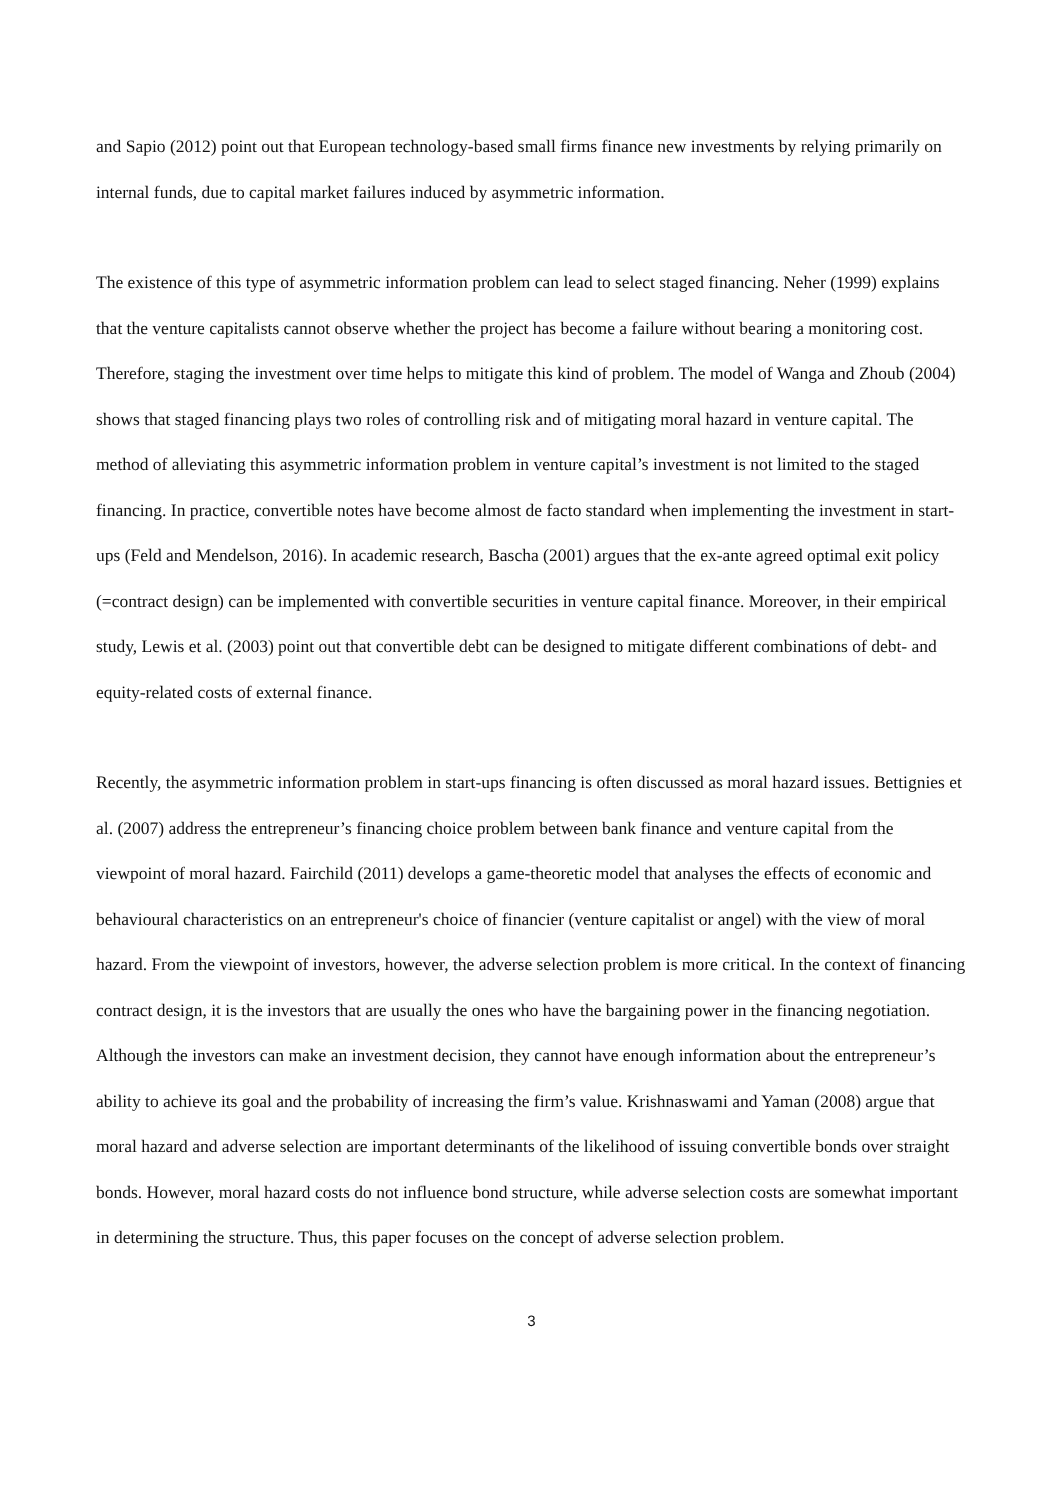and Sapio (2012) point out that European technology-based small firms finance new investments by relying primarily on internal funds, due to capital market failures induced by asymmetric information.
The existence of this type of asymmetric information problem can lead to select staged financing. Neher (1999) explains that the venture capitalists cannot observe whether the project has become a failure without bearing a monitoring cost. Therefore, staging the investment over time helps to mitigate this kind of problem. The model of Wanga and Zhoub (2004) shows that staged financing plays two roles of controlling risk and of mitigating moral hazard in venture capital. The method of alleviating this asymmetric information problem in venture capital’s investment is not limited to the staged financing. In practice, convertible notes have become almost de facto standard when implementing the investment in start-ups (Feld and Mendelson, 2016). In academic research, Bascha (2001) argues that the ex-ante agreed optimal exit policy (=contract design) can be implemented with convertible securities in venture capital finance. Moreover, in their empirical study, Lewis et al. (2003) point out that convertible debt can be designed to mitigate different combinations of debt- and equity-related costs of external finance.
Recently, the asymmetric information problem in start-ups financing is often discussed as moral hazard issues. Bettignies et al. (2007) address the entrepreneur’s financing choice problem between bank finance and venture capital from the viewpoint of moral hazard. Fairchild (2011) develops a game-theoretic model that analyses the effects of economic and behavioural characteristics on an entrepreneur's choice of financier (venture capitalist or angel) with the view of moral hazard. From the viewpoint of investors, however, the adverse selection problem is more critical. In the context of financing contract design, it is the investors that are usually the ones who have the bargaining power in the financing negotiation. Although the investors can make an investment decision, they cannot have enough information about the entrepreneur’s ability to achieve its goal and the probability of increasing the firm’s value. Krishnaswami and Yaman (2008) argue that moral hazard and adverse selection are important determinants of the likelihood of issuing convertible bonds over straight bonds. However, moral hazard costs do not influence bond structure, while adverse selection costs are somewhat important in determining the structure. Thus, this paper focuses on the concept of adverse selection problem.
3